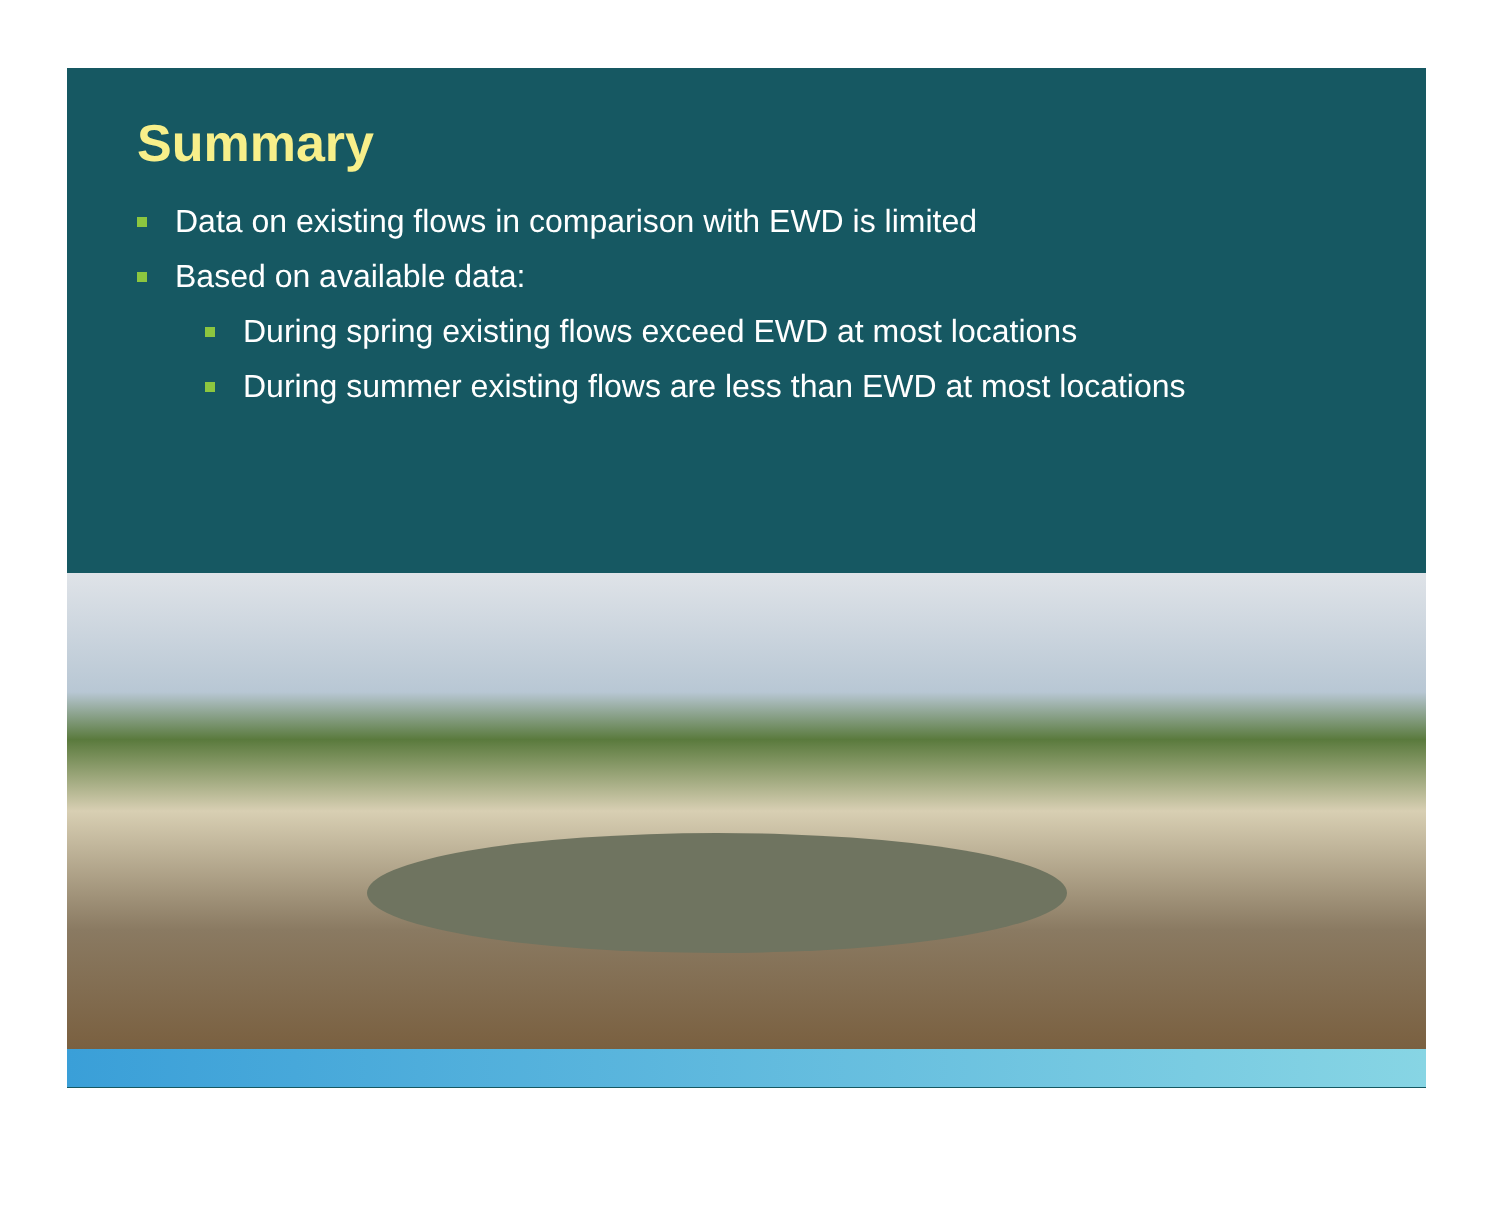Summary
Data on existing flows in comparison with EWD is limited
Based on available data:
During spring existing flows exceed EWD at most locations
During summer existing flows are less than EWD at most locations